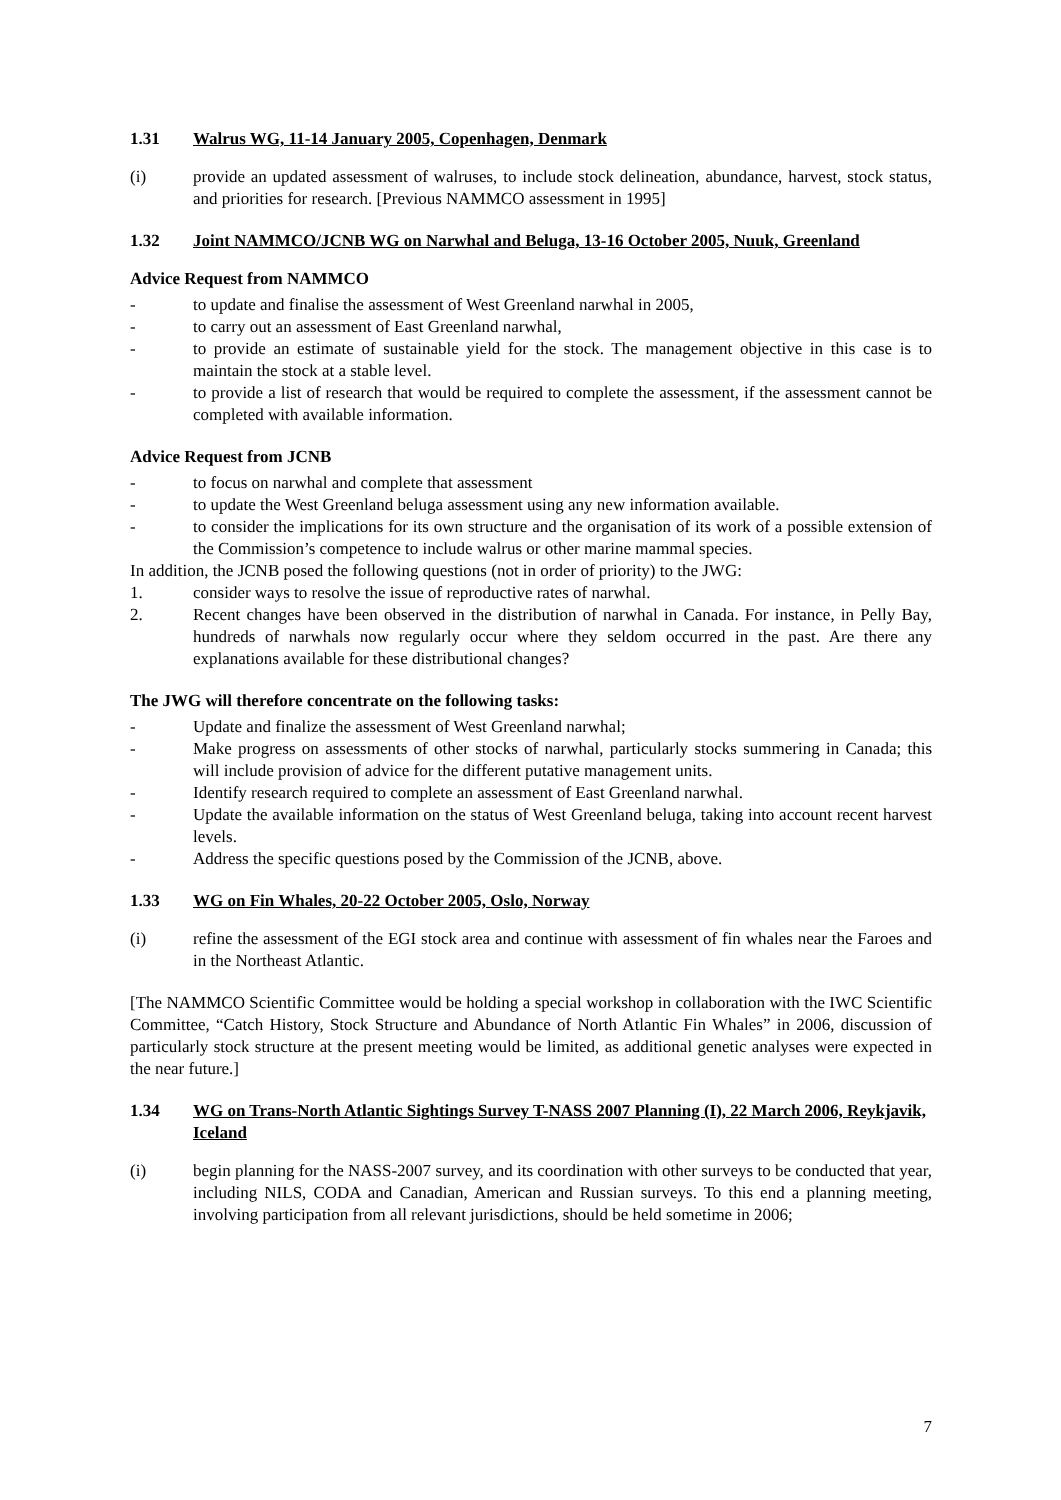1.31 Walrus WG, 11-14 January 2005, Copenhagen, Denmark
(i) provide an updated assessment of walruses, to include stock delineation, abundance, harvest, stock status, and priorities for research. [Previous NAMMCO assessment in 1995]
1.32 Joint NAMMCO/JCNB WG on Narwhal and Beluga, 13-16 October 2005, Nuuk, Greenland
Advice Request from NAMMCO
- to update and finalise the assessment of West Greenland narwhal in 2005,
- to carry out an assessment of East Greenland narwhal,
- to provide an estimate of sustainable yield for the stock. The management objective in this case is to maintain the stock at a stable level.
- to provide a list of research that would be required to complete the assessment, if the assessment cannot be completed with available information.
Advice Request from JCNB
- to focus on narwhal and complete that assessment
- to update the West Greenland beluga assessment using any new information available.
- to consider the implications for its own structure and the organisation of its work of a possible extension of the Commission’s competence to include walrus or other marine mammal species.
In addition, the JCNB posed the following questions (not in order of priority) to the JWG:
1. consider ways to resolve the issue of reproductive rates of narwhal.
2. Recent changes have been observed in the distribution of narwhal in Canada. For instance, in Pelly Bay, hundreds of narwhals now regularly occur where they seldom occurred in the past. Are there any explanations available for these distributional changes?
The JWG will therefore concentrate on the following tasks:
- Update and finalize the assessment of West Greenland narwhal;
- Make progress on assessments of other stocks of narwhal, particularly stocks summering in Canada; this will include provision of advice for the different putative management units.
- Identify research required to complete an assessment of East Greenland narwhal.
- Update the available information on the status of West Greenland beluga, taking into account recent harvest levels.
- Address the specific questions posed by the Commission of the JCNB, above.
1.33 WG on Fin Whales, 20-22 October 2005, Oslo, Norway
(i) refine the assessment of the EGI stock area and continue with assessment of fin whales near the Faroes and in the Northeast Atlantic.
[The NAMMCO Scientific Committee would be holding a special workshop in collaboration with the IWC Scientific Committee, “Catch History, Stock Structure and Abundance of North Atlantic Fin Whales” in 2006, discussion of particularly stock structure at the present meeting would be limited, as additional genetic analyses were expected in the near future.]
1.34 WG on Trans-North Atlantic Sightings Survey T-NASS 2007 Planning (I), 22 March 2006, Reykjavik, Iceland
(i) begin planning for the NASS-2007 survey, and its coordination with other surveys to be conducted that year, including NILS, CODA and Canadian, American and Russian surveys. To this end a planning meeting, involving participation from all relevant jurisdictions, should be held sometime in 2006;
7